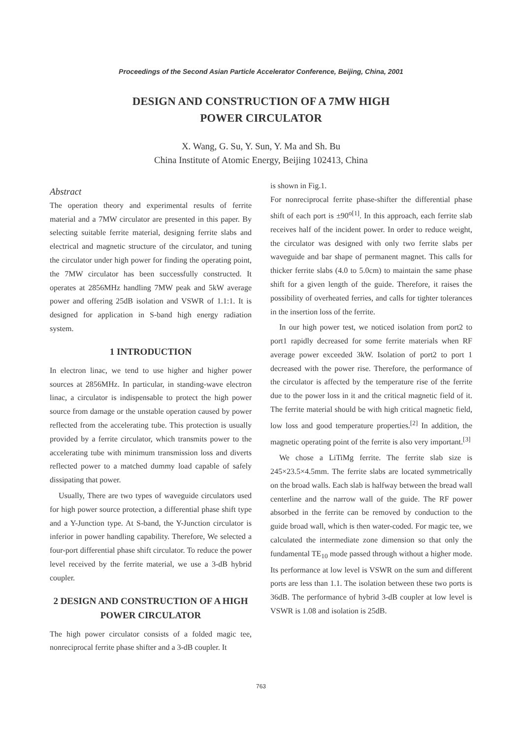Proceedings of the Second Asian Particle Accelerator Conference, Beijing, China, 2001
DESIGN AND CONSTRUCTION OF A 7MW HIGH
POWER CIRCULATOR
X. Wang, G. Su, Y. Sun, Y. Ma and Sh. Bu
China Institute of Atomic Energy, Beijing 102413, China
Abstract
The operation theory and experimental results of ferrite material and a 7MW circulator are presented in this paper. By selecting suitable ferrite material, designing ferrite slabs and electrical and magnetic structure of the circulator, and tuning the circulator under high power for finding the operating point, the 7MW circulator has been successfully constructed. It operates at 2856MHz handling 7MW peak and 5kW average power and offering 25dB isolation and VSWR of 1.1:1. It is designed for application in S-band high energy radiation system.
1 INTRODUCTION
In electron linac, we tend to use higher and higher power sources at 2856MHz. In particular, in standing-wave electron linac, a circulator is indispensable to protect the high power source from damage or the unstable operation caused by power reflected from the accelerating tube. This protection is usually provided by a ferrite circulator, which transmits power to the accelerating tube with minimum transmission loss and diverts reflected power to a matched dummy load capable of safely dissipating that power.
Usually, There are two types of waveguide circulators used for high power source protection, a differential phase shift type and a Y-Junction type. At S-band, the Y-Junction circulator is inferior in power handling capability. Therefore, We selected a four-port differential phase shift circulator. To reduce the power level received by the ferrite material, we use a 3-dB hybrid coupler.
2 DESIGN AND CONSTRUCTION OF A HIGH POWER CIRCULATOR
The high power circulator consists of a folded magic tee, nonreciprocal ferrite phase shifter and a 3-dB coupler. It
is shown in Fig.1.
For nonreciprocal ferrite phase-shifter the differential phase shift of each port is ±90<sup>o[1]</sup>. In this approach, each ferrite slab receives half of the incident power. In order to reduce weight, the circulator was designed with only two ferrite slabs per waveguide and bar shape of permanent magnet. This calls for thicker ferrite slabs (4.0 to 5.0cm) to maintain the same phase shift for a given length of the guide. Therefore, it raises the possibility of overheated ferries, and calls for tighter tolerances in the insertion loss of the ferrite.
In our high power test, we noticed isolation from port2 to port1 rapidly decreased for some ferrite materials when RF average power exceeded 3kW. Isolation of port2 to port 1 decreased with the power rise. Therefore, the performance of the circulator is affected by the temperature rise of the ferrite due to the power loss in it and the critical magnetic field of it. The ferrite material should be with high critical magnetic field, low loss and good temperature properties.<sup>[2]</sup> In addition, the magnetic operating point of the ferrite is also very important.<sup>[3]</sup>
We chose a LiTiMg ferrite. The ferrite slab size is 245×23.5×4.5mm. The ferrite slabs are located symmetrically on the broad walls. Each slab is halfway between the bread wall centerline and the narrow wall of the guide. The RF power absorbed in the ferrite can be removed by conduction to the guide broad wall, which is then water-coded. For magic tee, we calculated the intermediate zone dimension so that only the fundamental TE<sub>10</sub> mode passed through without a higher mode. Its performance at low level is VSWR on the sum and different ports are less than 1.1. The isolation between these two ports is 36dB. The performance of hybrid 3-dB coupler at low level is VSWR is 1.08 and isolation is 25dB.
763